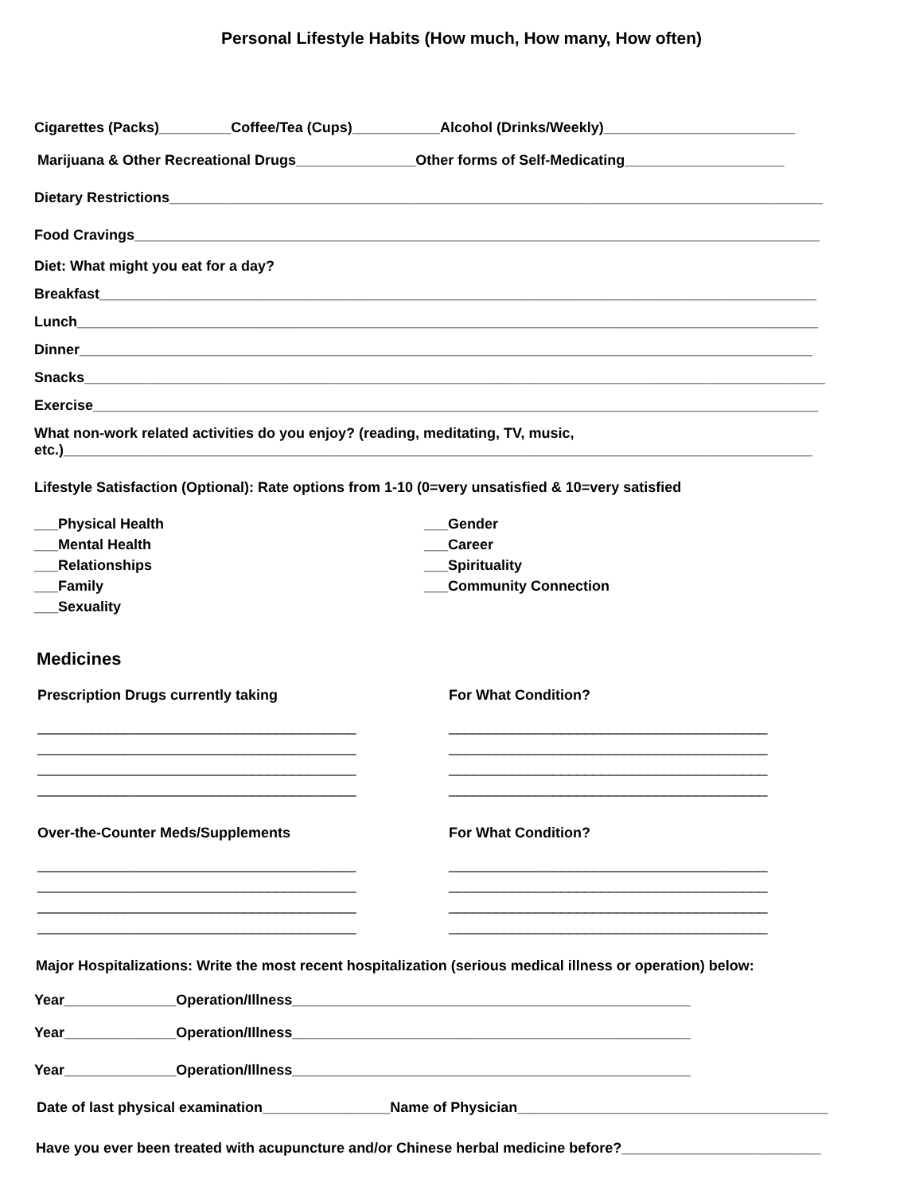Personal Lifestyle Habits (How much, How many, How often)
Cigarettes (Packs)_________Coffee/Tea (Cups)___________Alcohol (Drinks/Weekly)________________________
Marijuana & Other Recreational Drugs_______________Other forms of Self-Medicating____________________
Dietary Restrictions__________________________________________________________________________________
Food Cravings______________________________________________________________________________________
Diet: What might you eat for a day?
Breakfast__________________________________________________________________________________________
Lunch_____________________________________________________________________________________________
Dinner____________________________________________________________________________________________
Snacks_____________________________________________________________________________________________
Exercise___________________________________________________________________________________________
What non-work related activities do you enjoy? (reading, meditating, TV, music,
etc.)______________________________________________________________________________________________
Lifestyle Satisfaction (Optional): Rate options from 1-10 (0=very unsatisfied & 10=very satisfied
___Physical Health
___Mental Health
___Relationships
___Family
___Sexuality
___Gender
___Career
___Spirituality
___Community Connection
Medicines
Prescription Drugs currently taking
________________________________________
________________________________________
________________________________________
________________________________________
For What Condition?
________________________________________
________________________________________
________________________________________
________________________________________
Over-the-Counter Meds/Supplements
________________________________________
________________________________________
________________________________________
________________________________________
For What Condition?
________________________________________
________________________________________
________________________________________
________________________________________
Major Hospitalizations: Write the most recent hospitalization (serious medical illness or operation) below:
Year______________Operation/Illness__________________________________________________
Year______________Operation/Illness__________________________________________________
Year______________Operation/Illness__________________________________________________
Date of last physical examination________________Name of Physician_______________________________________
Have you ever been treated with acupuncture and/or Chinese herbal medicine before?_________________________